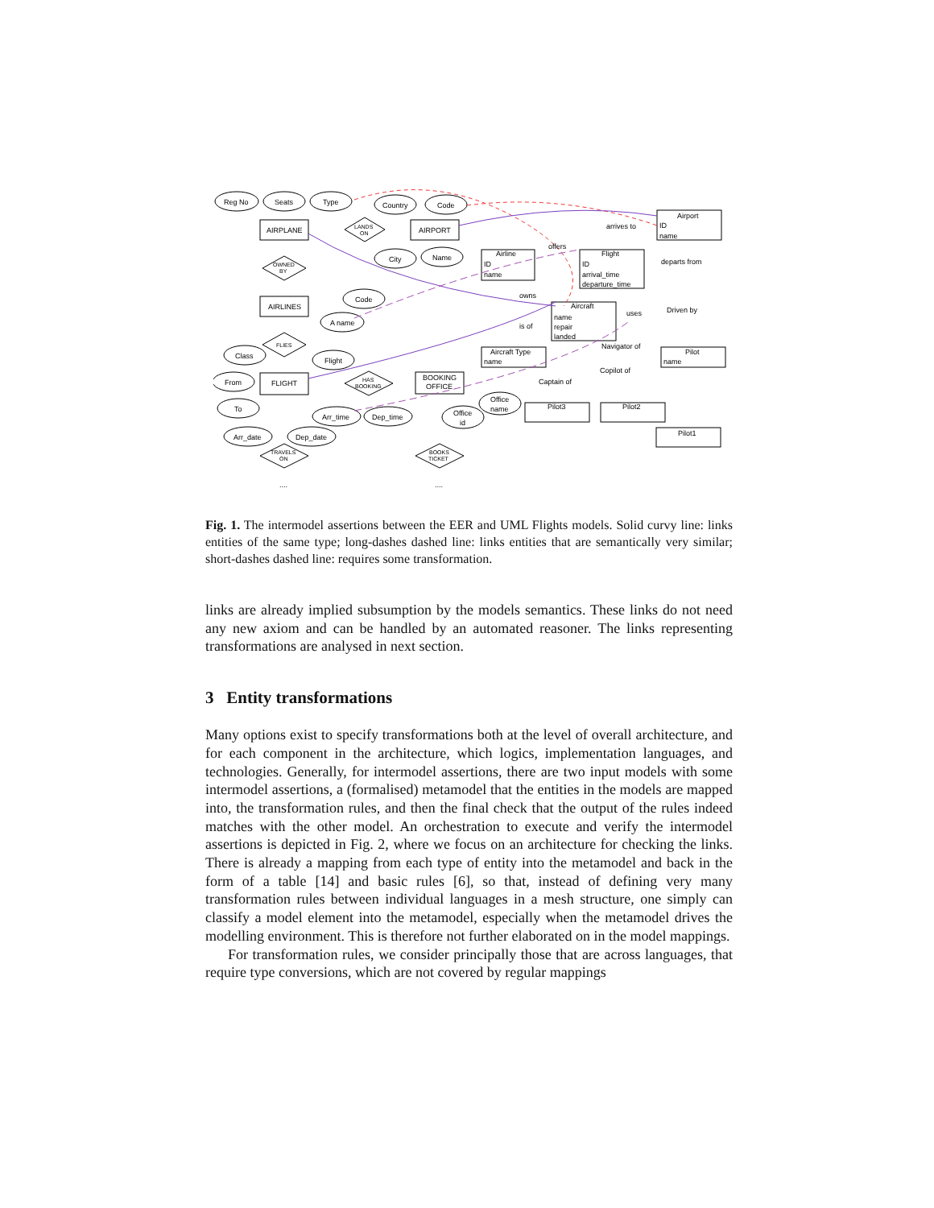Reg No
Seats
Type
Country
Code
AIRPLANE
AIRPORT
AIRLINES
FLIGHT
BOOKING
OFFICE
City
Name
Code
A name
Class
Flight
From
To
Arr_date
Dep_date
Arr_time
Dep_time
Office
id
Office
name
Airport
ID
name
Airline
ID
name
Flight
ID
arrival_time
departure_time
Aircraft
name
repair
landed
Aircraft Type
name
Pilot
name
Pilot3
Pilot2
Pilot1
arrives to
departs from
offers
owns
is of
uses
Driven by
Navigator of
Copilot of
Captain of
LANDS
ON
OWNED
BY
FLIES
HAS
BOOKING
TRAVELS
ON
BOOKS
TICKET
....
....
Fig. 1. The intermodel assertions between the EER and UML Flights models. Solid curvy line: links entities of the same type; long-dashes dashed line: links entities that are semantically very similar; short-dashes dashed line: requires some transformation.
links are already implied subsumption by the models semantics. These links do not need any new axiom and can be handled by an automated reasoner. The links representing transformations are analysed in next section.
3 Entity transformations
Many options exist to specify transformations both at the level of overall architecture, and for each component in the architecture, which logics, implementation languages, and technologies. Generally, for intermodel assertions, there are two input models with some intermodel assertions, a (formalised) metamodel that the entities in the models are mapped into, the transformation rules, and then the final check that the output of the rules indeed matches with the other model. An orchestration to execute and verify the intermodel assertions is depicted in Fig. 2, where we focus on an architecture for checking the links. There is already a mapping from each type of entity into the metamodel and back in the form of a table [14] and basic rules [6], so that, instead of defining very many transformation rules between individual languages in a mesh structure, one simply can classify a model element into the metamodel, especially when the metamodel drives the modelling environment. This is therefore not further elaborated on in the model mappings.
For transformation rules, we consider principally those that are across languages, that require type conversions, which are not covered by regular mappings